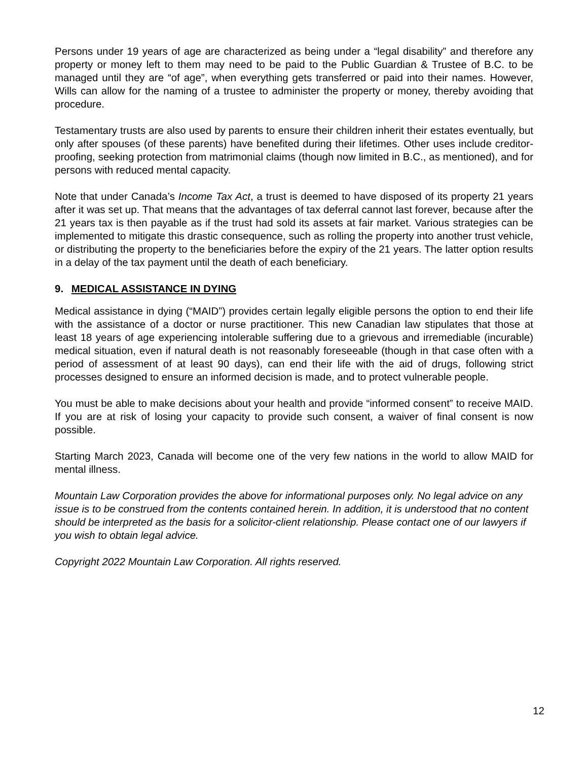Persons under 19 years of age are characterized as being under a “legal disability” and therefore any property or money left to them may need to be paid to the Public Guardian & Trustee of B.C. to be managed until they are “of age”, when everything gets transferred or paid into their names. However, Wills can allow for the naming of a trustee to administer the property or money, thereby avoiding that procedure.
Testamentary trusts are also used by parents to ensure their children inherit their estates eventually, but only after spouses (of these parents) have benefited during their lifetimes. Other uses include creditor-proofing, seeking protection from matrimonial claims (though now limited in B.C., as mentioned), and for persons with reduced mental capacity.
Note that under Canada’s Income Tax Act, a trust is deemed to have disposed of its property 21 years after it was set up. That means that the advantages of tax deferral cannot last forever, because after the 21 years tax is then payable as if the trust had sold its assets at fair market. Various strategies can be implemented to mitigate this drastic consequence, such as rolling the property into another trust vehicle, or distributing the property to the beneficiaries before the expiry of the 21 years. The latter option results in a delay of the tax payment until the death of each beneficiary.
9. MEDICAL ASSISTANCE IN DYING
Medical assistance in dying (“MAID”) provides certain legally eligible persons the option to end their life with the assistance of a doctor or nurse practitioner. This new Canadian law stipulates that those at least 18 years of age experiencing intolerable suffering due to a grievous and irremediable (incurable) medical situation, even if natural death is not reasonably foreseeable (though in that case often with a period of assessment of at least 90 days), can end their life with the aid of drugs, following strict processes designed to ensure an informed decision is made, and to protect vulnerable people.
You must be able to make decisions about your health and provide “informed consent” to receive MAID. If you are at risk of losing your capacity to provide such consent, a waiver of final consent is now possible.
Starting March 2023, Canada will become one of the very few nations in the world to allow MAID for mental illness.
Mountain Law Corporation provides the above for informational purposes only. No legal advice on any issue is to be construed from the contents contained herein. In addition, it is understood that no content should be interpreted as the basis for a solicitor-client relationship. Please contact one of our lawyers if you wish to obtain legal advice.
Copyright 2022 Mountain Law Corporation. All rights reserved.
12